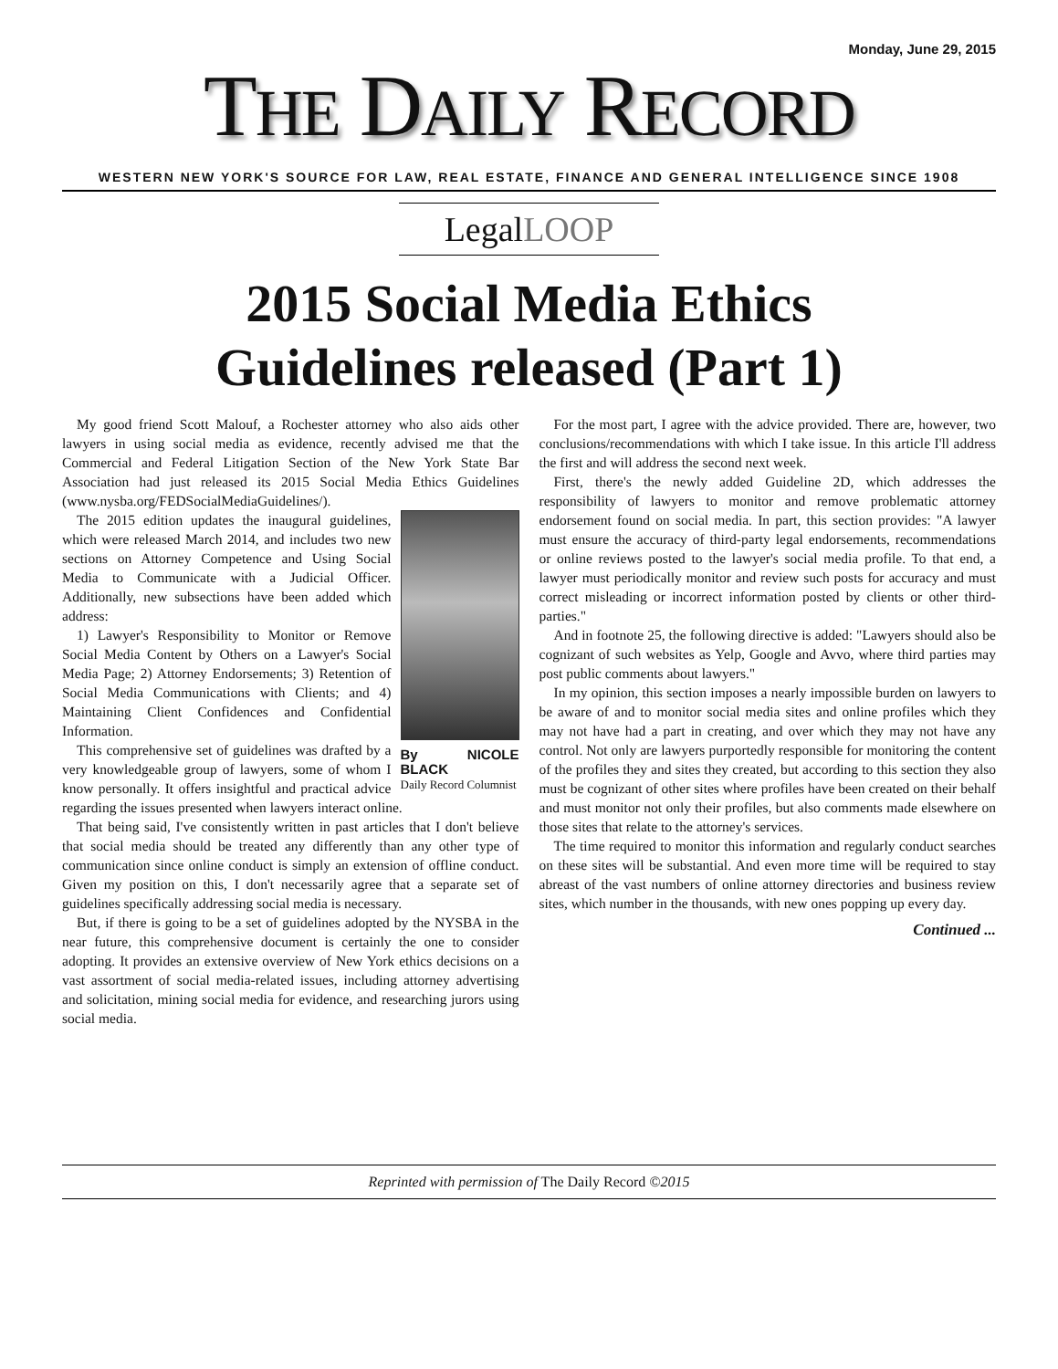Monday, June 29, 2015
THE DAILY RECORD
WESTERN NEW YORK'S SOURCE FOR LAW, REAL ESTATE, FINANCE AND GENERAL INTELLIGENCE SINCE 1908
LegalLOOP
2015 Social Media Ethics
Guidelines released (Part 1)
My good friend Scott Malouf, a Rochester attorney who also aids other lawyers in using social media as evidence, recently advised me that the Commercial and Federal Litigation Section of the New York State Bar Association had just released its 2015 Social Media Ethics Guidelines (www.nysba.org/FEDSocialMediaGuidelines/).
By NICOLE BLACK
Daily Record Columnist
The 2015 edition updates the inaugural guidelines, which were released March 2014, and includes two new sections on Attorney Competence and Using Social Media to Communicate with a Judicial Officer. Additionally, new subsections have been added which address:
1) Lawyer's Responsibility to Monitor or Remove Social Media Content by Others on a Lawyer's Social Media Page; 2) Attorney Endorsements; 3) Retention of Social Media Communications with Clients; and 4) Maintaining Client Confidences and Confidential Information.
This comprehensive set of guidelines was drafted by a very knowledgeable group of lawyers, some of whom I know personally. It offers insightful and practical advice regarding the issues presented when lawyers interact online.
That being said, I've consistently written in past articles that I don't believe that social media should be treated any differently than any other type of communication since online conduct is simply an extension of offline conduct. Given my position on this, I don't necessarily agree that a separate set of guidelines specifically addressing social media is necessary.
But, if there is going to be a set of guidelines adopted by the NYSBA in the near future, this comprehensive document is certainly the one to consider adopting. It provides an extensive overview of New York ethics decisions on a vast assortment of social media-related issues, including attorney advertising and solicitation, mining social media for evidence, and researching jurors using social media.
For the most part, I agree with the advice provided. There are, however, two conclusions/recommendations with which I take issue. In this article I'll address the first and will address the second next week.
First, there's the newly added Guideline 2D, which addresses the responsibility of lawyers to monitor and remove problematic attorney endorsement found on social media. In part, this section provides: "A lawyer must ensure the accuracy of third-party legal endorsements, recommendations or online reviews posted to the lawyer's social media profile. To that end, a lawyer must periodically monitor and review such posts for accuracy and must correct misleading or incorrect information posted by clients or other third-parties."
And in footnote 25, the following directive is added: "Lawyers should also be cognizant of such websites as Yelp, Google and Avvo, where third parties may post public comments about lawyers."
In my opinion, this section imposes a nearly impossible burden on lawyers to be aware of and to monitor social media sites and online profiles which they may not have had a part in creating, and over which they may not have any control. Not only are lawyers purportedly responsible for monitoring the content of the profiles they and sites they created, but according to this section they also must be cognizant of other sites where profiles have been created on their behalf and must monitor not only their profiles, but also comments made elsewhere on those sites that relate to the attorney's services.
The time required to monitor this information and regularly conduct searches on these sites will be substantial. And even more time will be required to stay abreast of the vast numbers of online attorney directories and business review sites, which number in the thousands, with new ones popping up every day.
Continued ...
Reprinted with permission of The Daily Record ©2015